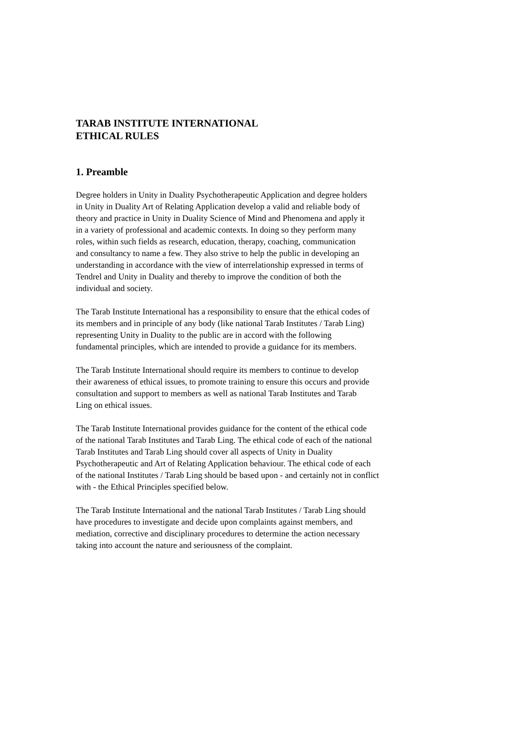TARAB INSTITUTE INTERNATIONAL
ETHICAL RULES
1. Preamble
Degree holders in Unity in Duality Psychotherapeutic Application and degree holders
in Unity in Duality Art of Relating Application develop a valid and reliable body of
theory and practice in Unity in Duality Science of Mind and Phenomena and apply it
in a variety of professional and academic contexts. In doing so they perform many
roles, within such fields as research, education, therapy, coaching, communication
and consultancy to name a few. They also strive to help the public in developing an
understanding in accordance with the view of interrelationship expressed in terms of
Tendrel and Unity in Duality and thereby to improve the condition of both the
individual and society.
The Tarab Institute International has a responsibility to ensure that the ethical codes of
its members and in principle of any body (like national Tarab Institutes / Tarab Ling)
representing Unity in Duality to the public are in accord with the following
fundamental principles, which are intended to provide a guidance for its members.
The Tarab Institute International should require its members to continue to develop
their awareness of ethical issues, to promote training to ensure this occurs and provide
consultation and support to members as well as national Tarab Institutes and Tarab
Ling on ethical issues.
The Tarab Institute International provides guidance for the content of the ethical code
of the national Tarab Institutes and Tarab Ling. The ethical code of each of the national
Tarab Institutes and Tarab Ling should cover all aspects of Unity in Duality
Psychotherapeutic and Art of Relating Application behaviour. The ethical code of each
of the national Institutes / Tarab Ling should be based upon - and certainly not in conflict
with - the Ethical Principles specified below.
The Tarab Institute International and the national Tarab Institutes / Tarab Ling should
have procedures to investigate and decide upon complaints against members, and
mediation, corrective and disciplinary procedures to determine the action necessary
taking into account the nature and seriousness of the complaint.